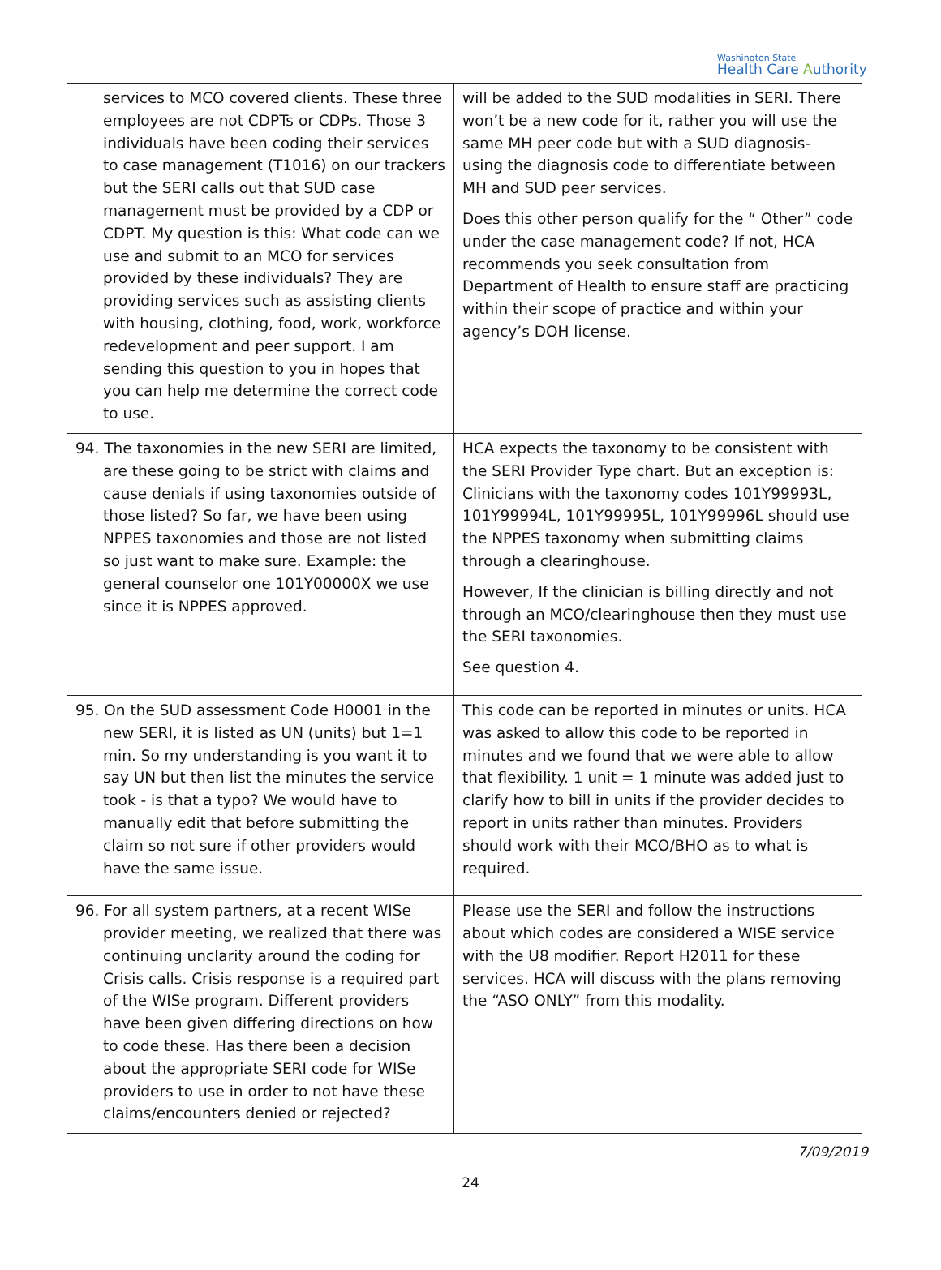Washington State
Health Care Authority
| services to MCO covered clients. These three employees are not CDPTs or CDPs. Those 3 individuals have been coding their services to case management (T1016) on our trackers but the SERI calls out that SUD case management must be provided by a CDP or CDPT. My question is this: What code can we use and submit to an MCO for services provided by these individuals? They are providing services such as assisting clients with housing, clothing, food, work, workforce redevelopment and peer support. I am sending this question to you in hopes that you can help me determine the correct code to use. | will be added to the SUD modalities in SERI. There won’t be a new code for it, rather you will use the same MH peer code but with a SUD diagnosis- using the diagnosis code to differentiate between MH and SUD peer services. Does this other person qualify for the “ Other” code under the case management code? If not, HCA recommends you seek consultation from Department of Health to ensure staff are practicing within their scope of practice and within your agency’s DOH license. |
| 94. The taxonomies in the new SERI are limited, are these going to be strict with claims and cause denials if using taxonomies outside of those listed? So far, we have been using NPPES taxonomies and those are not listed so just want to make sure. Example: the general counselor one 101Y00000X we use since it is NPPES approved. | HCA expects the taxonomy to be consistent with the SERI Provider Type chart. But an exception is: Clinicians with the taxonomy codes 101Y99993L, 101Y99994L, 101Y99995L, 101Y99996L should use the NPPES taxonomy when submitting claims through a clearinghouse. However, If the clinician is billing directly and not through an MCO/clearinghouse then they must use the SERI taxonomies. See question 4. |
| 95. On the SUD assessment Code H0001 in the new SERI, it is listed as UN (units) but 1=1 min. So my understanding is you want it to say UN but then list the minutes the service took - is that a typo? We would have to manually edit that before submitting the claim so not sure if other providers would have the same issue. | This code can be reported in minutes or units. HCA was asked to allow this code to be reported in minutes and we found that we were able to allow that flexibility. 1 unit = 1 minute was added just to clarify how to bill in units if the provider decides to report in units rather than minutes. Providers should work with their MCO/BHO as to what is required. |
| 96. For all system partners, at a recent WISe provider meeting, we realized that there was continuing unclarity around the coding for Crisis calls. Crisis response is a required part of the WISe program. Different providers have been given differing directions on how to code these. Has there been a decision about the appropriate SERI code for WISe providers to use in order to not have these claims/encounters denied or rejected? | Please use the SERI and follow the instructions about which codes are considered a WISE service with the U8 modifier. Report H2011 for these services. HCA will discuss with the plans removing the “ASO ONLY” from this modality. |
7/09/2019
24